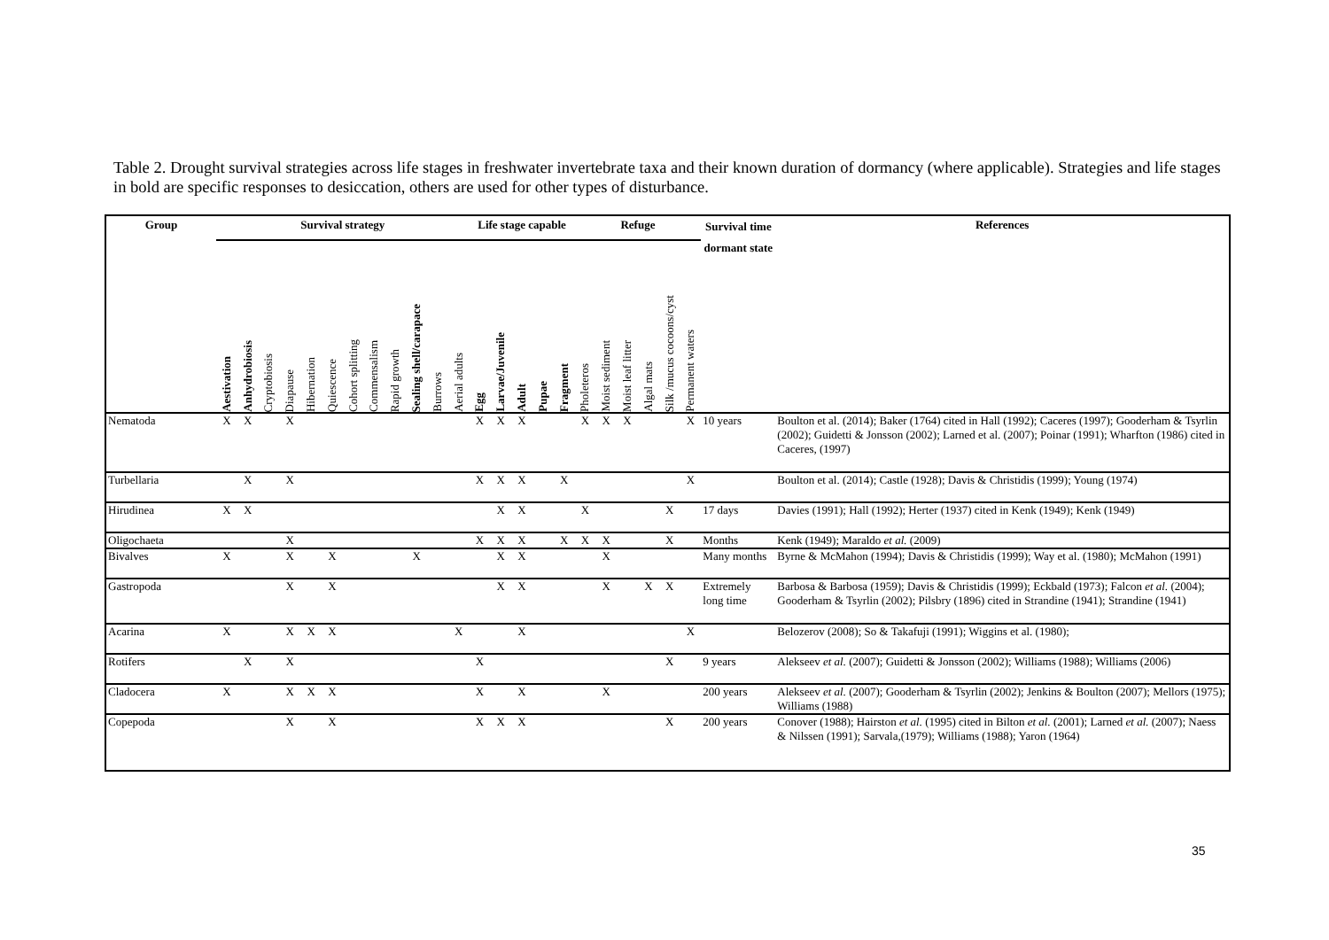Table 2. Drought survival strategies across life stages in freshwater invertebrate taxa and their known duration of dormancy (where applicable). Strategies and life stages in bold are specific responses to desiccation, others are used for other types of disturbance.
| Group | Survival strategy | | | | | | | | | | | | Life stage capable | | | | | Refuge | | | | | | Survival time dormant state | References |
| --- | --- | --- | --- | --- | --- | --- | --- | --- | --- | --- | --- | --- | --- | --- | --- | --- | --- | --- | --- | --- | --- | --- | --- | --- | --- |
| | Aestivation | Anhydrobiosis | Cryptobiosis | Diapause | Hibernation | Quiescence | Cohort splitting | Commensalism | Rapid growth | Sealing shell/carapace | Burrows | Aerial adults | Egg | Larvae/Juvenile | Adult | Pupae | Fragment | Pholeteros | Moist sediment | Moist leaf litter | Algal mats | Silk /mucus cocoons/cyst | Permanent waters | | |
| Nematoda | X | X | | X | | | | | | | | | X | X | X | | | X | X | X | | | X | 10 years | Boulton et al. (2014); Baker (1764) cited in Hall (1992); Caceres (1997); Gooderham & Tsyrlin (2002); Guidetti & Jonsson (2002); Larned et al. (2007); Poinar (1991); Wharfton (1986) cited in Caceres, (1997) |
| Turbellaria | | X | | X | | | | | | | | | X | X | X | | X | | | | | | X | | Boulton et al. (2014); Castle (1928); Davis & Christidis (1999); Young (1974) |
| Hirudinea | X | X | | | | | | | | | | | | X | X | | | X | | | | X | | 17 days | Davies (1991); Hall (1992); Herter (1937) cited in Kenk (1949); Kenk (1949) |
| Oligochaeta | | | | X | | | | | | | | | X | X | X | | X | X | X | | | X | | Months | Kenk (1949); Maraldo et al. (2009) |
| Bivalves | X | | | X | | X | | | | X | | | | X | X | | | | X | | | | | Many months | Byrne & McMahon (1994); Davis & Christidis (1999); Way et al. (1980); McMahon (1991) |
| Gastropoda | | | | X | | X | | | | | | | | X | X | | | | X | | X | X | | Extremely long time | Barbosa & Barbosa (1959); Davis & Christidis (1999); Eckbald (1973); Falcon et al. (2004); Gooderham & Tsyrlin (2002); Pilsbry (1896) cited in Strandine (1941); Strandine (1941) |
| Acarina | X | | | X | X | X | | | | | | X | | | X | | | | | | | | X | | Belozerov (2008); So & Takafuji (1991); Wiggins et al. (1980); |
| Rotifers | | X | | X | | | | | | | | | X | | | | | | | | | X | | 9 years | Alekseev et al. (2007); Guidetti & Jonsson (2002); Williams (1988); Williams (2006) |
| Cladocera | X | | | X | X | X | | | | | | | X | | X | | | | X | | | | | 200 years | Alekseev et al. (2007); Gooderham & Tsyrlin (2002); Jenkins & Boulton (2007); Mellors (1975); Williams (1988) |
| Copepoda | | | | X | | X | | | | | | | X | X | X | | | | | | | X | | 200 years | Conover (1988); Hairston et al. (1995) cited in Bilton et al. (2001); Larned et al. (2007); Naess & Nilssen (1991); Sarvala,(1979); Williams (1988); Yaron (1964) |
35